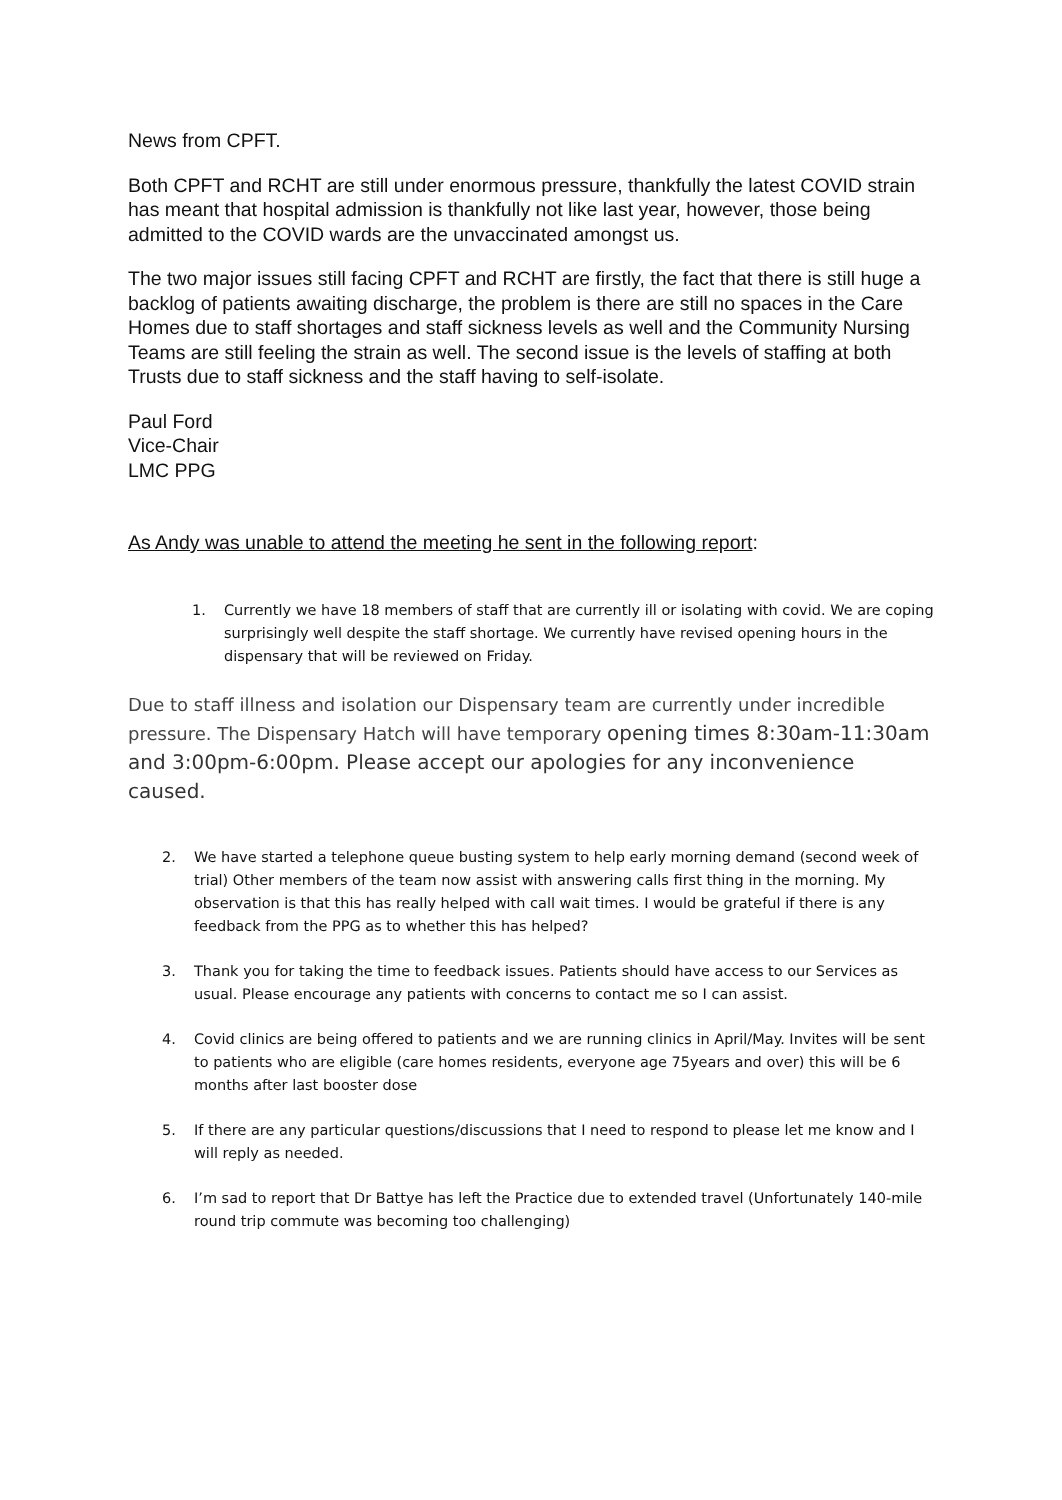News from CPFT.
Both CPFT and RCHT are still under enormous pressure, thankfully the latest COVID strain has meant that hospital admission is thankfully not like last year, however, those being admitted to the COVID wards are the unvaccinated amongst us.
The two major issues still facing CPFT and RCHT are firstly, the fact that there is still huge a backlog of patients awaiting discharge, the problem is there are still no spaces in the Care Homes due to staff shortages and staff sickness levels as well and the Community Nursing Teams are still feeling the strain as well. The second issue is the levels of staffing at both Trusts due to staff sickness and the staff having to self-isolate.
Paul Ford
Vice-Chair
LMC PPG
As Andy was unable to attend the meeting he sent in the following report:
1. Currently we have 18 members of staff that are currently ill or isolating with covid. We are coping surprisingly well despite the staff shortage. We currently have revised opening hours in the dispensary that will be reviewed on Friday.
Due to staff illness and isolation our Dispensary team are currently under incredible pressure. The Dispensary Hatch will have temporary opening times 8:30am-11:30am and 3:00pm-6:00pm. Please accept our apologies for any inconvenience caused.
2. We have started a telephone queue busting system to help early morning demand (second week of trial) Other members of the team now assist with answering calls first thing in the morning. My observation is that this has really helped with call wait times. I would be grateful if there is any feedback from the PPG as to whether this has helped?
3. Thank you for taking the time to feedback issues. Patients should have access to our Services as usual. Please encourage any patients with concerns to contact me so I can assist.
4. Covid clinics are being offered to patients and we are running clinics in April/May. Invites will be sent to patients who are eligible (care homes residents, everyone age 75years and over) this will be 6 months after last booster dose
5. If there are any particular questions/discussions that I need to respond to please let me know and I will reply as needed.
6. I’m sad to report that Dr Battye has left the Practice due to extended travel (Unfortunately 140-mile round trip commute was becoming too challenging)